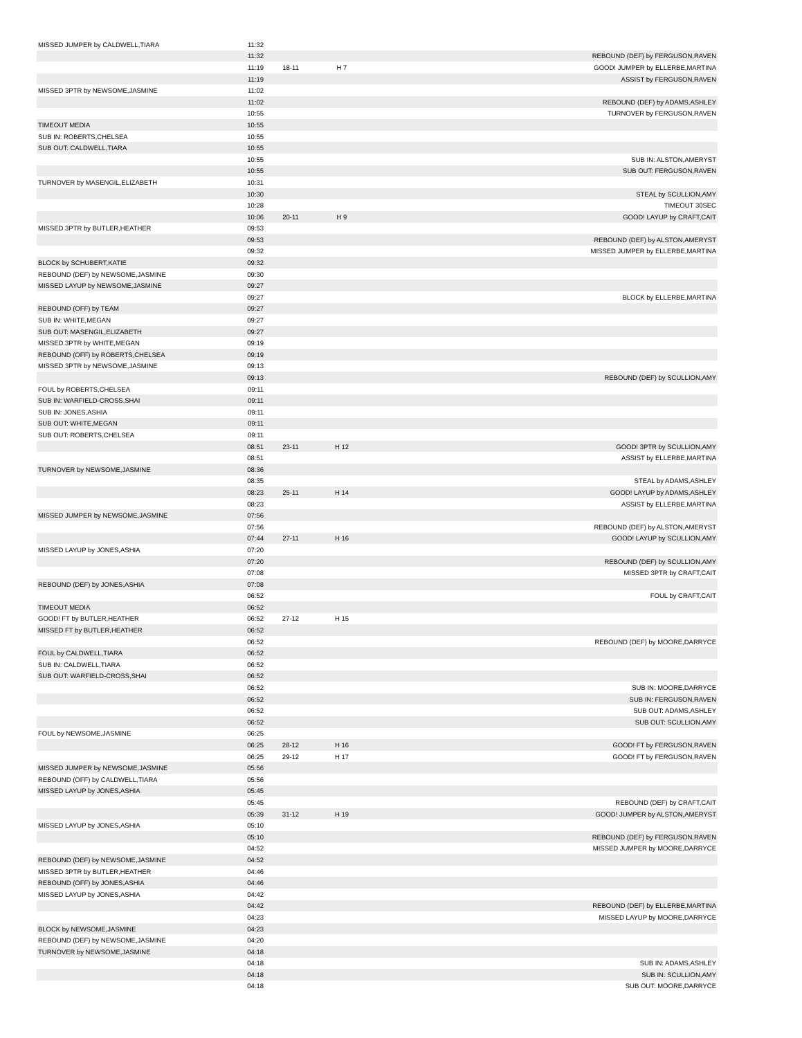| MISSED JUMPER by CALDWELL,TIARA | 11:32 | | | |
| | 11:32 | | | REBOUND (DEF) by FERGUSON,RAVEN |
| | 11:19 | 18-11 | H 7 | GOOD! JUMPER by ELLERBE,MARTINA |
| | 11:19 | | | ASSIST by FERGUSON,RAVEN |
| MISSED 3PTR by NEWSOME,JASMINE | 11:02 | | | |
| | 11:02 | | | REBOUND (DEF) by ADAMS,ASHLEY |
| | 10:55 | | | TURNOVER by FERGUSON,RAVEN |
| TIMEOUT MEDIA | 10:55 | | | |
| SUB IN: ROBERTS,CHELSEA | 10:55 | | | |
| SUB OUT: CALDWELL,TIARA | 10:55 | | | |
| | 10:55 | | | SUB IN: ALSTON,AMERYST |
| | 10:55 | | | SUB OUT: FERGUSON,RAVEN |
| TURNOVER by MASENGIL,ELIZABETH | 10:31 | | | |
| | 10:30 | | | STEAL by SCULLION,AMY |
| | 10:28 | | | TIMEOUT 30SEC |
| | 10:06 | 20-11 | H 9 | GOOD! LAYUP by CRAFT,CAIT |
| MISSED 3PTR by BUTLER,HEATHER | 09:53 | | | |
| | 09:53 | | | REBOUND (DEF) by ALSTON,AMERYST |
| | 09:32 | | | MISSED JUMPER by ELLERBE,MARTINA |
| BLOCK by SCHUBERT,KATIE | 09:32 | | | |
| REBOUND (DEF) by NEWSOME,JASMINE | 09:30 | | | |
| MISSED LAYUP by NEWSOME,JASMINE | 09:27 | | | |
| | 09:27 | | | BLOCK by ELLERBE,MARTINA |
| REBOUND (OFF) by TEAM | 09:27 | | | |
| SUB IN: WHITE,MEGAN | 09:27 | | | |
| SUB OUT: MASENGIL,ELIZABETH | 09:27 | | | |
| MISSED 3PTR by WHITE,MEGAN | 09:19 | | | |
| REBOUND (OFF) by ROBERTS,CHELSEA | 09:19 | | | |
| MISSED 3PTR by NEWSOME,JASMINE | 09:13 | | | |
| | 09:13 | | | REBOUND (DEF) by SCULLION,AMY |
| FOUL by ROBERTS,CHELSEA | 09:11 | | | |
| SUB IN: WARFIELD-CROSS,SHAI | 09:11 | | | |
| SUB IN: JONES,ASHIA | 09:11 | | | |
| SUB OUT: WHITE,MEGAN | 09:11 | | | |
| SUB OUT: ROBERTS,CHELSEA | 09:11 | | | |
| | 08:51 | 23-11 | H 12 | GOOD! 3PTR by SCULLION,AMY |
| | 08:51 | | | ASSIST by ELLERBE,MARTINA |
| TURNOVER by NEWSOME,JASMINE | 08:36 | | | |
| | 08:35 | | | STEAL by ADAMS,ASHLEY |
| | 08:23 | 25-11 | H 14 | GOOD! LAYUP by ADAMS,ASHLEY |
| | 08:23 | | | ASSIST by ELLERBE,MARTINA |
| MISSED JUMPER by NEWSOME,JASMINE | 07:56 | | | |
| | 07:56 | | | REBOUND (DEF) by ALSTON,AMERYST |
| | 07:44 | 27-11 | H 16 | GOOD! LAYUP by SCULLION,AMY |
| MISSED LAYUP by JONES,ASHIA | 07:20 | | | |
| | 07:20 | | | REBOUND (DEF) by SCULLION,AMY |
| | 07:08 | | | MISSED 3PTR by CRAFT,CAIT |
| REBOUND (DEF) by JONES,ASHIA | 07:08 | | | |
| | 06:52 | | | FOUL by CRAFT,CAIT |
| TIMEOUT MEDIA | 06:52 | | | |
| GOOD! FT by BUTLER,HEATHER | 06:52 | 27-12 | H 15 | |
| MISSED FT by BUTLER,HEATHER | 06:52 | | | |
| | 06:52 | | | REBOUND (DEF) by MOORE,DARRYCE |
| FOUL by CALDWELL,TIARA | 06:52 | | | |
| SUB IN: CALDWELL,TIARA | 06:52 | | | |
| SUB OUT: WARFIELD-CROSS,SHAI | 06:52 | | | |
| | 06:52 | | | SUB IN: MOORE,DARRYCE |
| | 06:52 | | | SUB IN: FERGUSON,RAVEN |
| | 06:52 | | | SUB OUT: ADAMS,ASHLEY |
| | 06:52 | | | SUB OUT: SCULLION,AMY |
| FOUL by NEWSOME,JASMINE | 06:25 | | | |
| | 06:25 | 28-12 | H 16 | GOOD! FT by FERGUSON,RAVEN |
| | 06:25 | 29-12 | H 17 | GOOD! FT by FERGUSON,RAVEN |
| MISSED JUMPER by NEWSOME,JASMINE | 05:56 | | | |
| REBOUND (OFF) by CALDWELL,TIARA | 05:56 | | | |
| MISSED LAYUP by JONES,ASHIA | 05:45 | | | |
| | 05:45 | | | REBOUND (DEF) by CRAFT,CAIT |
| | 05:39 | 31-12 | H 19 | GOOD! JUMPER by ALSTON,AMERYST |
| MISSED LAYUP by JONES,ASHIA | 05:10 | | | |
| | 05:10 | | | REBOUND (DEF) by FERGUSON,RAVEN |
| | 04:52 | | | MISSED JUMPER by MOORE,DARRYCE |
| REBOUND (DEF) by NEWSOME,JASMINE | 04:52 | | | |
| MISSED 3PTR by BUTLER,HEATHER | 04:46 | | | |
| REBOUND (OFF) by JONES,ASHIA | 04:46 | | | |
| MISSED LAYUP by JONES,ASHIA | 04:42 | | | |
| | 04:42 | | | REBOUND (DEF) by ELLERBE,MARTINA |
| | 04:23 | | | MISSED LAYUP by MOORE,DARRYCE |
| BLOCK by NEWSOME,JASMINE | 04:23 | | | |
| REBOUND (DEF) by NEWSOME,JASMINE | 04:20 | | | |
| TURNOVER by NEWSOME,JASMINE | 04:18 | | | |
| | 04:18 | | | SUB IN: ADAMS,ASHLEY |
| | 04:18 | | | SUB IN: SCULLION,AMY |
| | 04:18 | | | SUB OUT: MOORE,DARRYCE |